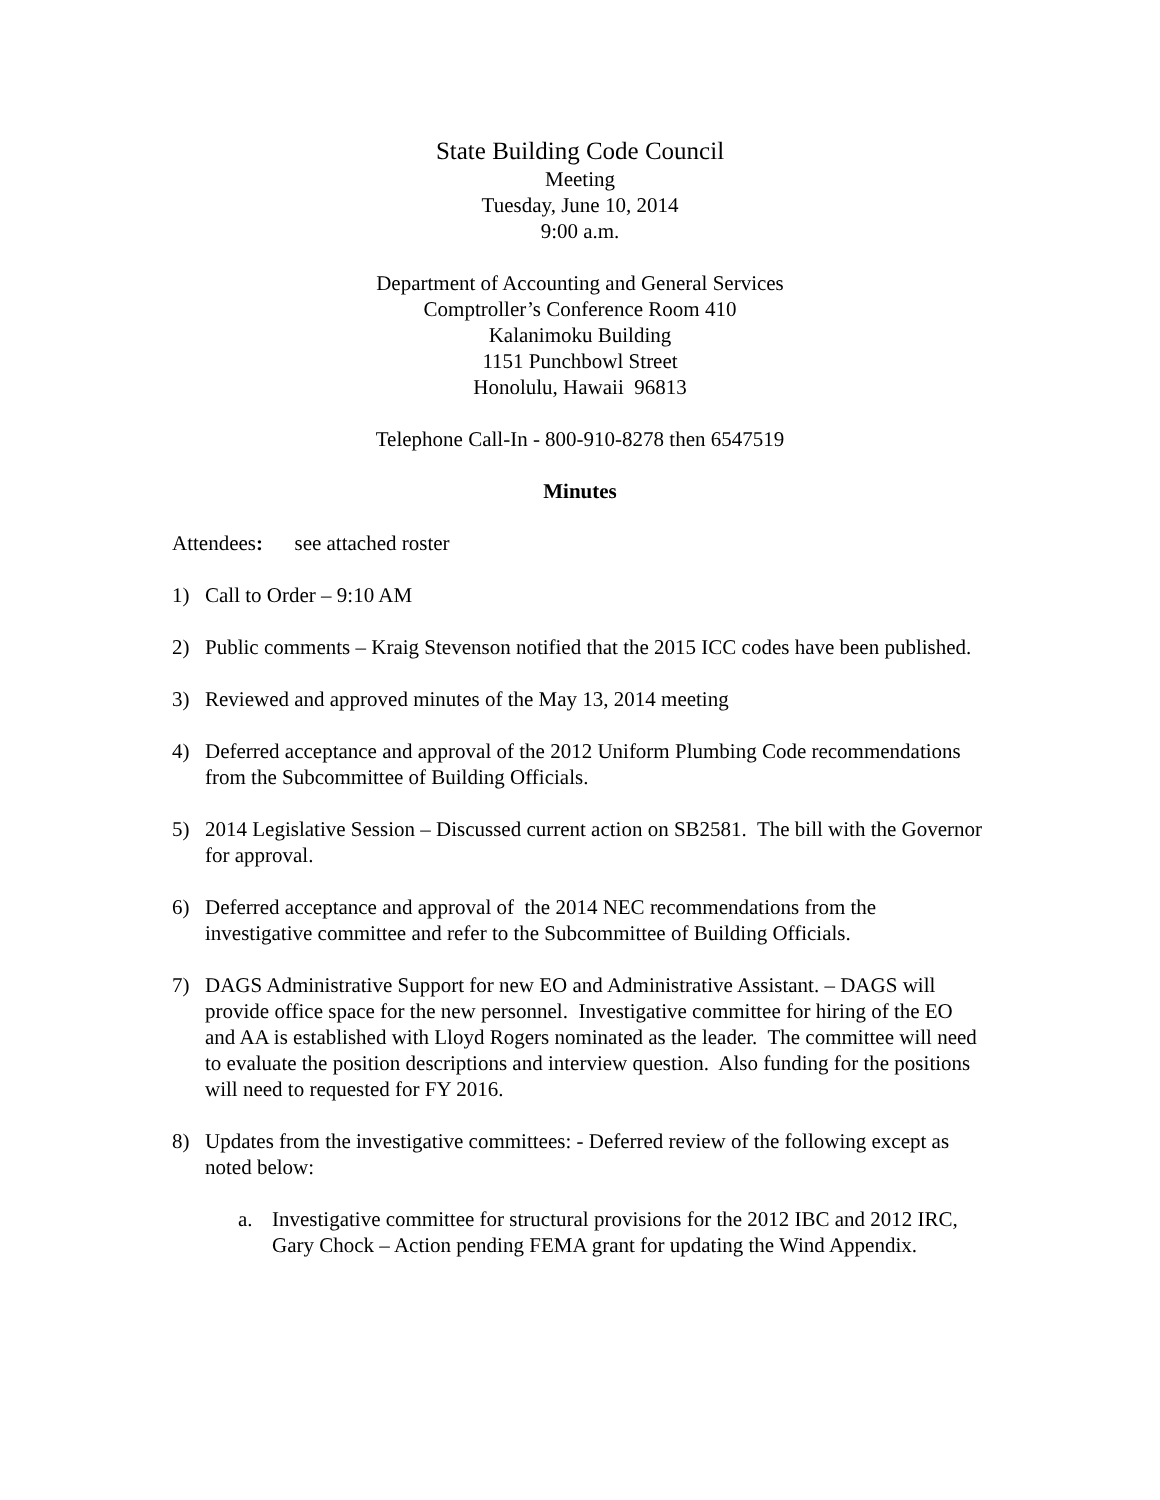State Building Code Council
Meeting
Tuesday, June 10, 2014
9:00 a.m.
Department of Accounting and General Services
Comptroller’s Conference Room 410
Kalanimoku Building
1151 Punchbowl Street
Honolulu, Hawaii 96813
Telephone Call-In - 800-910-8278 then 6547519
Minutes
Attendees: see attached roster
1) Call to Order – 9:10 AM
2) Public comments – Kraig Stevenson notified that the 2015 ICC codes have been published.
3) Reviewed and approved minutes of the May 13, 2014 meeting
4) Deferred acceptance and approval of the 2012 Uniform Plumbing Code recommendations from the Subcommittee of Building Officials.
5) 2014 Legislative Session – Discussed current action on SB2581. The bill with the Governor for approval.
6) Deferred acceptance and approval of the 2014 NEC recommendations from the investigative committee and refer to the Subcommittee of Building Officials.
7) DAGS Administrative Support for new EO and Administrative Assistant. – DAGS will provide office space for the new personnel. Investigative committee for hiring of the EO and AA is established with Lloyd Rogers nominated as the leader. The committee will need to evaluate the position descriptions and interview question. Also funding for the positions will need to requested for FY 2016.
8) Updates from the investigative committees: - Deferred review of the following except as noted below:
a. Investigative committee for structural provisions for the 2012 IBC and 2012 IRC, Gary Chock – Action pending FEMA grant for updating the Wind Appendix.